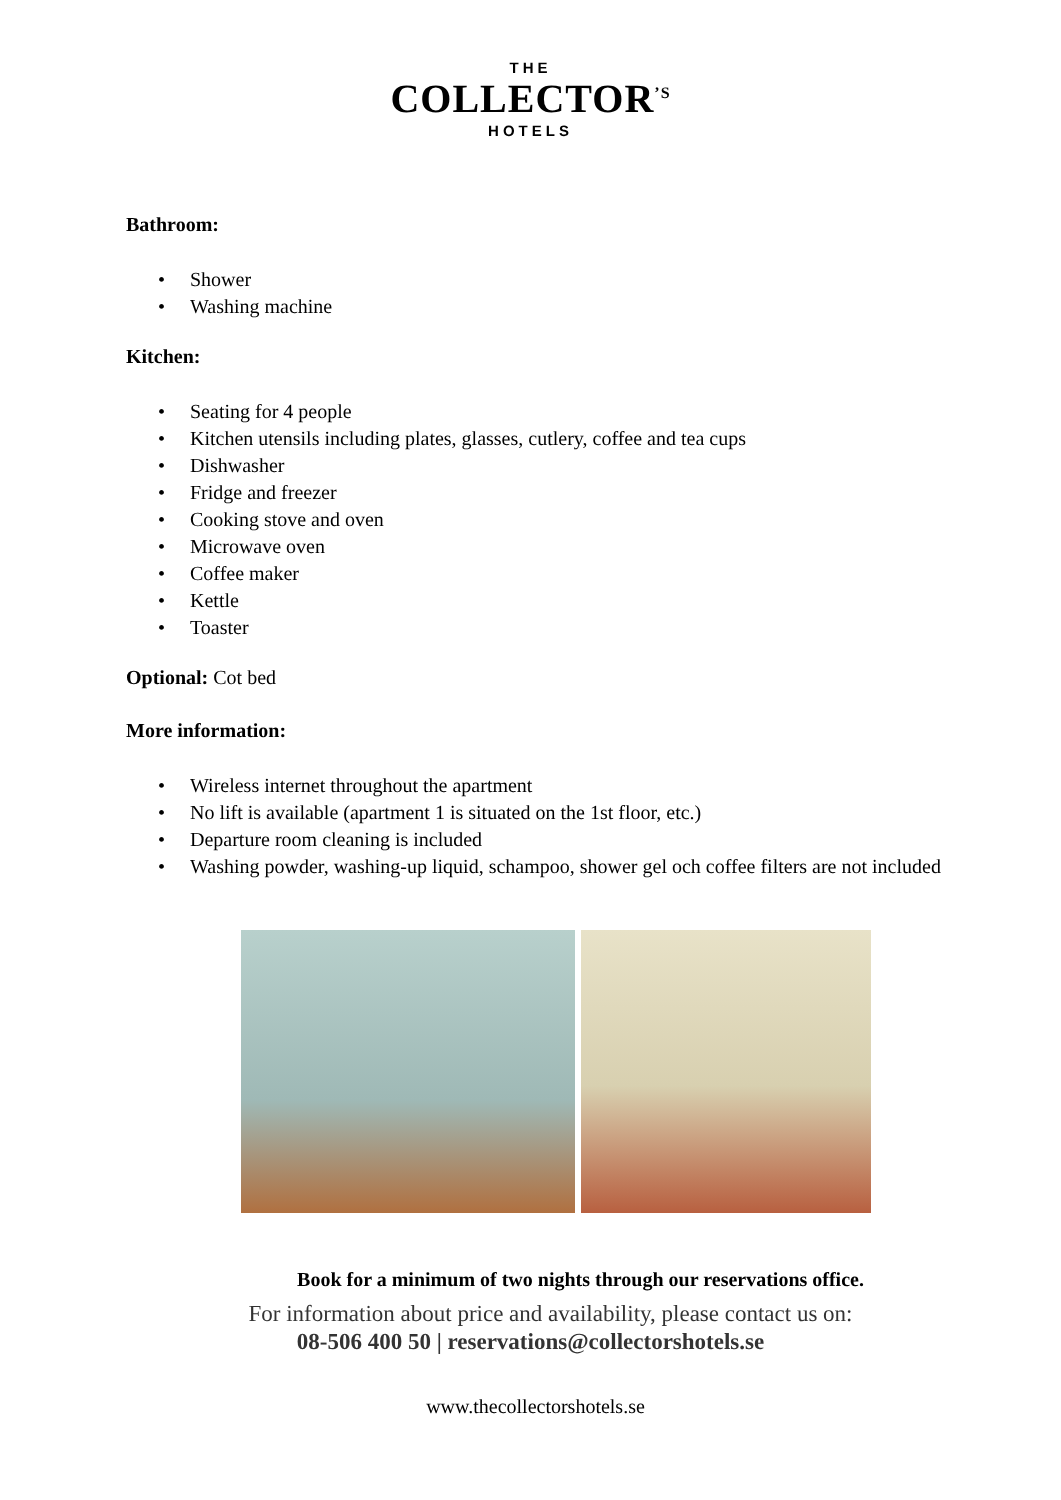THE
COLLECTOR<sup>’S</sup>
HOTELS
Bathroom:
• Shower
• Washing machine
Kitchen:
• Seating for 4 people
• Kitchen utensils including plates, glasses, cutlery, coffee and tea cups
• Dishwasher
• Fridge and freezer
• Cooking stove and oven
• Microwave oven
• Coffee maker
• Kettle
• Toaster
Optional: Cot bed
More information:
• Wireless internet throughout the apartment
• No lift is available (apartment 1 is situated on the 1st floor, etc.)
• Departure room cleaning is included
• Washing powder, washing-up liquid, schampoo, shower gel och coffee filters are not included
Book for a minimum of two nights through our reservations office.
For information about price and availability, please contact us on:
08-506 400 50 | reservations@collectorshotels.se
www.thecollectorshotels.se